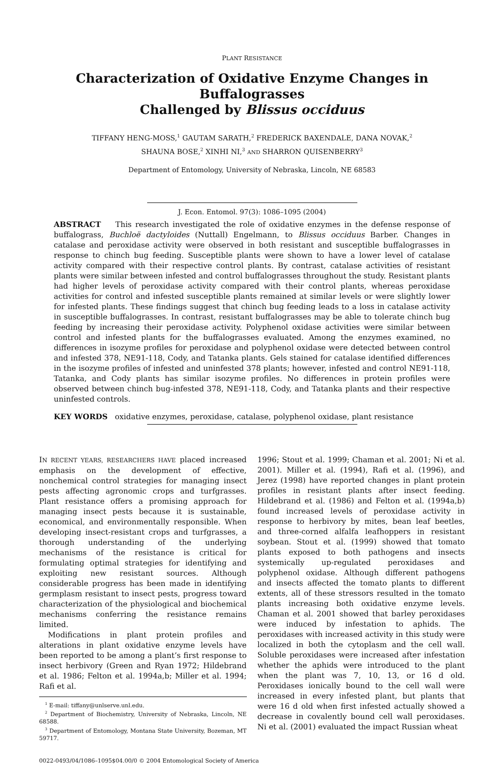PLANT RESISTANCE
Characterization of Oxidative Enzyme Changes in Buffalograsses
Challenged by Blissus occiduus
TIFFANY HENG-MOSS,<sup>1</sup> GAUTAM SARATH,<sup>2</sup> FREDERICK BAXENDALE, DANA NOVAK,<sup>2</sup>
SHAUNA BOSE,<sup>2</sup> XINHI NI,<sup>3</sup> AND SHARRON QUISENBERRY<sup>3</sup>
Department of Entomology, University of Nebraska, Lincoln, NE 68583
J. Econ. Entomol. 97(3): 1086–1095 (2004)
ABSTRACT This research investigated the role of oxidative enzymes in the defense response of buffalograss, Buchloë dactyloides (Nuttall) Engelmann, to Blissus occiduus Barber. Changes in catalase and peroxidase activity were observed in both resistant and susceptible buffalograsses in response to chinch bug feeding. Susceptible plants were shown to have a lower level of catalase activity compared with their respective control plants. By contrast, catalase activities of resistant plants were similar between infested and control buffalograsses throughout the study. Resistant plants had higher levels of peroxidase activity compared with their control plants, whereas peroxidase activities for control and infested susceptible plants remained at similar levels or were slightly lower for infested plants. These findings suggest that chinch bug feeding leads to a loss in catalase activity in susceptible buffalograsses. In contrast, resistant buffalograsses may be able to tolerate chinch bug feeding by increasing their peroxidase activity. Polyphenol oxidase activities were similar between control and infested plants for the buffalograsses evaluated. Among the enzymes examined, no differences in isozyme profiles for peroxidase and polyphenol oxidase were detected between control and infested 378, NE91-118, Cody, and Tatanka plants. Gels stained for catalase identified differences in the isozyme profiles of infested and uninfested 378 plants; however, infested and control NE91-118, Tatanka, and Cody plants has similar isozyme profiles. No differences in protein profiles were observed between chinch bug-infested 378, NE91-118, Cody, and Tatanka plants and their respective uninfested controls.
KEY WORDS oxidative enzymes, peroxidase, catalase, polyphenol oxidase, plant resistance
IN RECENT YEARS, RESEARCHERS HAVE placed increased emphasis on the development of effective, nonchemical control strategies for managing insect pests affecting agronomic crops and turfgrasses. Plant resistance offers a promising approach for managing insect pests because it is sustainable, economical, and environmentally responsible. When developing insect-resistant crops and turfgrasses, a thorough understanding of the underlying mechanisms of the resistance is critical for formulating optimal strategies for identifying and exploiting new resistant sources. Although considerable progress has been made in identifying germplasm resistant to insect pests, progress toward characterization of the physiological and biochemical mechanisms conferring the resistance remains limited.
Modifications in plant protein profiles and alterations in plant oxidative enzyme levels have been reported to be among a plant’s first response to insect herbivory (Green and Ryan 1972; Hildebrand et al. 1986; Felton et al. 1994a,b; Miller et al. 1994; Rafi et al.
<sup>1</sup> E-mail: tiffany@unlserve.unl.edu.
<sup>2</sup> Department of Biochemistry, University of Nebraska, Lincoln, NE 68588.
<sup>3</sup> Department of Entomology, Montana State University, Bozeman, MT 59717.
1996; Stout et al. 1999; Chaman et al. 2001; Ni et al. 2001). Miller et al. (1994), Rafi et al. (1996), and Jerez (1998) have reported changes in plant protein profiles in resistant plants after insect feeding. Hildebrand et al. (1986) and Felton et al. (1994a,b) found increased levels of peroxidase activity in response to herbivory by mites, bean leaf beetles, and three-corned alfalfa leafhoppers in resistant soybean. Stout et al. (1999) showed that tomato plants exposed to both pathogens and insects systemically up-regulated peroxidases and polyphenol oxidase. Although different pathogens and insects affected the tomato plants to different extents, all of these stressors resulted in the tomato plants increasing both oxidative enzyme levels. Chaman et al. 2001 showed that barley peroxidases were induced by infestation to aphids. The peroxidases with increased activity in this study were localized in both the cytoplasm and the cell wall. Soluble peroxidases were increased after infestation whether the aphids were introduced to the plant when the plant was 7, 10, 13, or 16 d old. Peroxidases ionically bound to the cell wall were increased in every infested plant, but plants that were 16 d old when first infested actually showed a decrease in covalently bound cell wall peroxidases. Ni et al. (2001) evaluated the impact Russian wheat
0022-0493/04/1086–1095$04.00/0 © 2004 Entomological Society of America